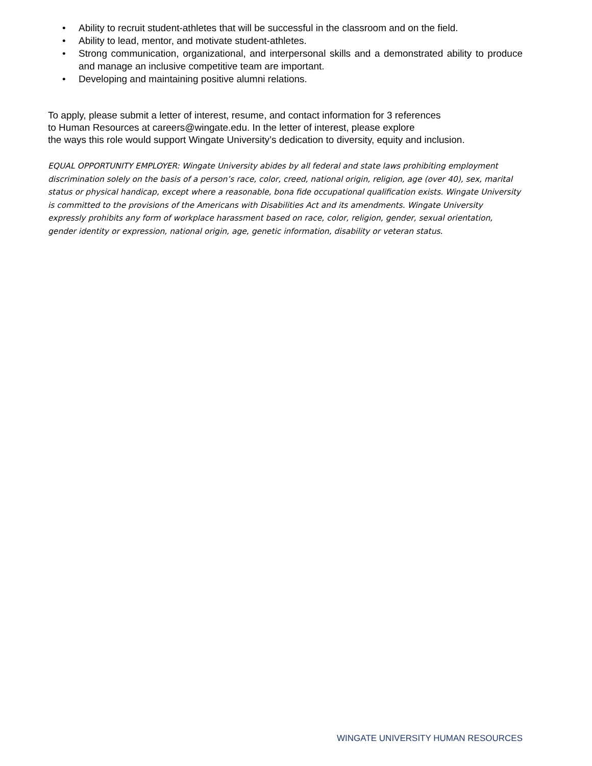• Ability to recruit student-athletes that will be successful in the classroom and on the field.
• Ability to lead, mentor, and motivate student-athletes.
• Strong communication, organizational, and interpersonal skills and a demonstrated ability to produce and manage an inclusive competitive team are important.
• Developing and maintaining positive alumni relations.
To apply, please submit a letter of interest, resume, and contact information for 3 references
to Human Resources at careers@wingate.edu. In the letter of interest, please explore
the ways this role would support Wingate University’s dedication to diversity, equity and inclusion.
EQUAL OPPORTUNITY EMPLOYER: Wingate University abides by all federal and state laws prohibiting employment discrimination solely on the basis of a person’s race, color, creed, national origin, religion, age (over 40), sex, marital status or physical handicap, except where a reasonable, bona fide occupational qualification exists. Wingate University is committed to the provisions of the Americans with Disabilities Act and its amendments. Wingate University expressly prohibits any form of workplace harassment based on race, color, religion, gender, sexual orientation, gender identity or expression, national origin, age, genetic information, disability or veteran status.
WINGATE UNIVERSITY HUMAN RESOURCES